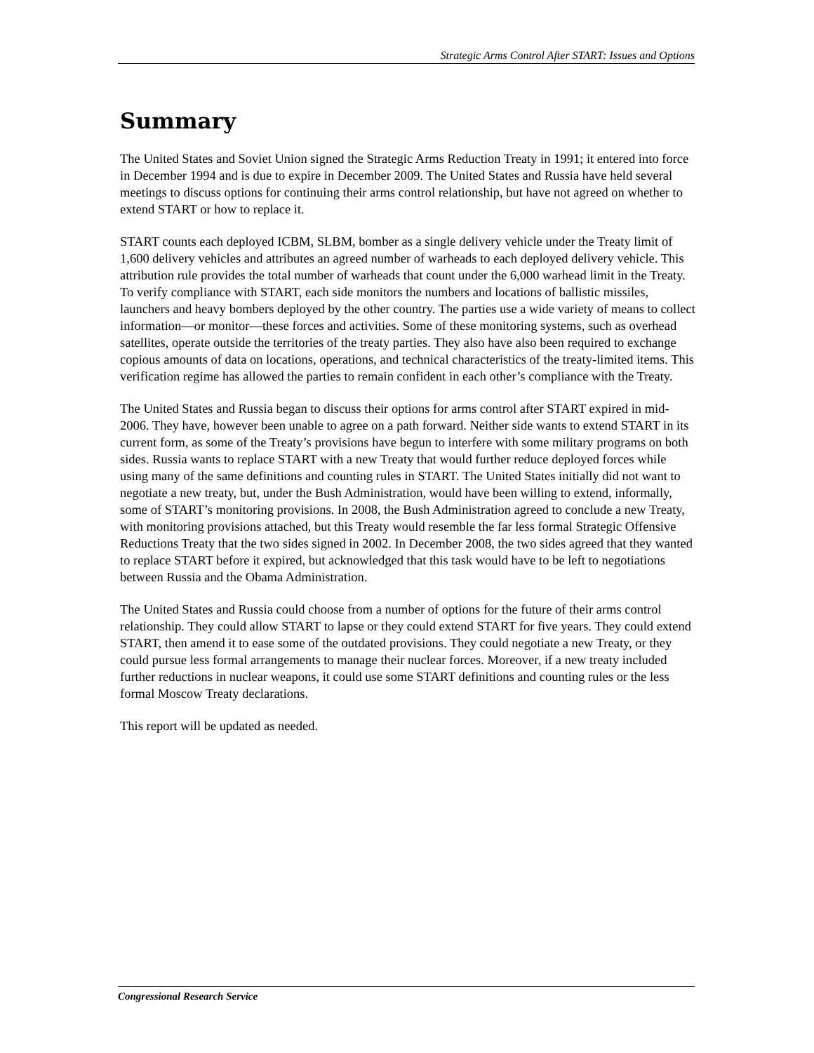Strategic Arms Control After START: Issues and Options
Summary
The United States and Soviet Union signed the Strategic Arms Reduction Treaty in 1991; it entered into force in December 1994 and is due to expire in December 2009. The United States and Russia have held several meetings to discuss options for continuing their arms control relationship, but have not agreed on whether to extend START or how to replace it.
START counts each deployed ICBM, SLBM, bomber as a single delivery vehicle under the Treaty limit of 1,600 delivery vehicles and attributes an agreed number of warheads to each deployed delivery vehicle. This attribution rule provides the total number of warheads that count under the 6,000 warhead limit in the Treaty. To verify compliance with START, each side monitors the numbers and locations of ballistic missiles, launchers and heavy bombers deployed by the other country. The parties use a wide variety of means to collect information—or monitor—these forces and activities. Some of these monitoring systems, such as overhead satellites, operate outside the territories of the treaty parties. They also have also been required to exchange copious amounts of data on locations, operations, and technical characteristics of the treaty-limited items. This verification regime has allowed the parties to remain confident in each other’s compliance with the Treaty.
The United States and Russia began to discuss their options for arms control after START expired in mid-2006. They have, however been unable to agree on a path forward. Neither side wants to extend START in its current form, as some of the Treaty’s provisions have begun to interfere with some military programs on both sides. Russia wants to replace START with a new Treaty that would further reduce deployed forces while using many of the same definitions and counting rules in START. The United States initially did not want to negotiate a new treaty, but, under the Bush Administration, would have been willing to extend, informally, some of START’s monitoring provisions. In 2008, the Bush Administration agreed to conclude a new Treaty, with monitoring provisions attached, but this Treaty would resemble the far less formal Strategic Offensive Reductions Treaty that the two sides signed in 2002. In December 2008, the two sides agreed that they wanted to replace START before it expired, but acknowledged that this task would have to be left to negotiations between Russia and the Obama Administration.
The United States and Russia could choose from a number of options for the future of their arms control relationship. They could allow START to lapse or they could extend START for five years. They could extend START, then amend it to ease some of the outdated provisions. They could negotiate a new Treaty, or they could pursue less formal arrangements to manage their nuclear forces. Moreover, if a new treaty included further reductions in nuclear weapons, it could use some START definitions and counting rules or the less formal Moscow Treaty declarations.
This report will be updated as needed.
Congressional Research Service